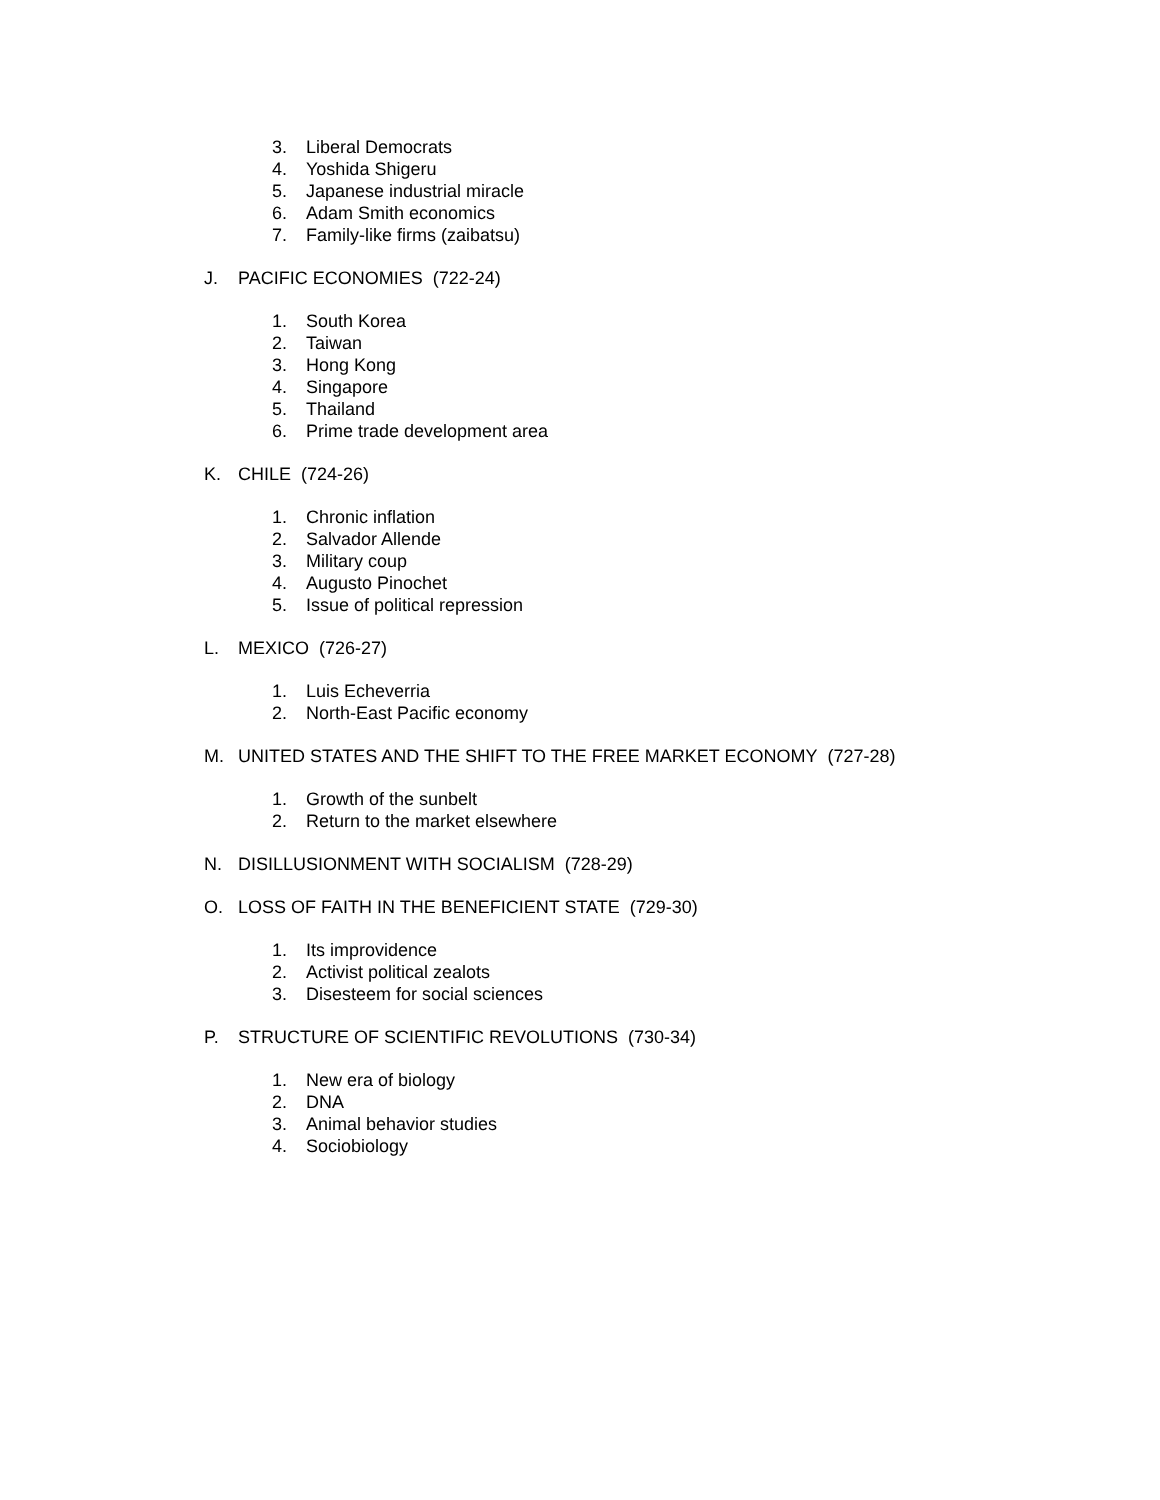3. Liberal Democrats
4. Yoshida Shigeru
5. Japanese industrial miracle
6. Adam Smith economics
7. Family-like firms (zaibatsu)
J. PACIFIC ECONOMIES (722-24)
1. South Korea
2. Taiwan
3. Hong Kong
4. Singapore
5. Thailand
6. Prime trade development area
K. CHILE (724-26)
1. Chronic inflation
2. Salvador Allende
3. Military coup
4. Augusto Pinochet
5. Issue of political repression
L. MEXICO (726-27)
1. Luis Echeverria
2. North-East Pacific economy
M. UNITED STATES AND THE SHIFT TO THE FREE MARKET ECONOMY (727-28)
1. Growth of the sunbelt
2. Return to the market elsewhere
N. DISILLUSIONMENT WITH SOCIALISM (728-29)
O. LOSS OF FAITH IN THE BENEFICIENT STATE (729-30)
1. Its improvidence
2. Activist political zealots
3. Disesteem for social sciences
P. STRUCTURE OF SCIENTIFIC REVOLUTIONS (730-34)
1. New era of biology
2. DNA
3. Animal behavior studies
4. Sociobiology